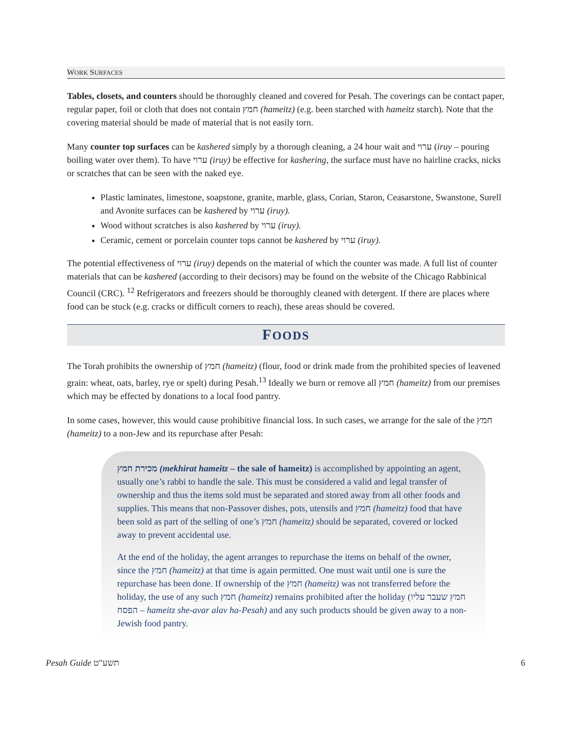WORK SURFACES
Tables, closets, and counters should be thoroughly cleaned and covered for Pesah. The coverings can be contact paper, regular paper, foil or cloth that does not contain חמץ (hameitz) (e.g. been starched with hameitz starch). Note that the covering material should be made of material that is not easily torn.
Many counter top surfaces can be kashered simply by a thorough cleaning, a 24 hour wait and ערוי (iruy – pouring boiling water over them). To have ערוי (iruy) be effective for kashering, the surface must have no hairline cracks, nicks or scratches that can be seen with the naked eye.
Plastic laminates, limestone, soapstone, granite, marble, glass, Corian, Staron, Ceasarstone, Swanstone, Surell and Avonite surfaces can be kashered by ערוי (iruy).
Wood without scratches is also kashered by ערוי (iruy).
Ceramic, cement or porcelain counter tops cannot be kashered by ערוי (iruy).
The potential effectiveness of ערוי (iruy) depends on the material of which the counter was made. A full list of counter materials that can be kashered (according to their decisors) may be found on the website of the Chicago Rabbinical Council (CRC). <sup>12</sup> Refrigerators and freezers should be thoroughly cleaned with detergent. If there are places where food can be stuck (e.g. cracks or difficult corners to reach), these areas should be covered.
FOODS
The Torah prohibits the ownership of חמץ (hameitz) (flour, food or drink made from the prohibited species of leavened grain: wheat, oats, barley, rye or spelt) during Pesah.<sup>13</sup> Ideally we burn or remove all חמץ (hameitz) from our premises which may be effected by donations to a local food pantry.
In some cases, however, this would cause prohibitive financial loss. In such cases, we arrange for the sale of the חמץ (hameitz) to a non-Jew and its repurchase after Pesah:
מכירת חמץ (mekhirat hameitz – the sale of hameitz) is accomplished by appointing an agent, usually one’s rabbi to handle the sale. This must be considered a valid and legal transfer of ownership and thus the items sold must be separated and stored away from all other foods and supplies. This means that non-Passover dishes, pots, utensils and חמץ (hameitz) food that have been sold as part of the selling of one’s חמץ (hameitz) should be separated, covered or locked away to prevent accidental use.
At the end of the holiday, the agent arranges to repurchase the items on behalf of the owner, since the חמץ (hameitz) at that time is again permitted. One must wait until one is sure the repurchase has been done. If ownership of the חמץ (hameitz) was not transferred before the holiday, the use of any such חמץ (hameitz) remains prohibited after the holiday (חמץ שעבר עליו הפסח – hameitz she-avar alav ha-Pesah) and any such products should be given away to a non-Jewish food pantry.
Pesah Guide תשע"ט 6